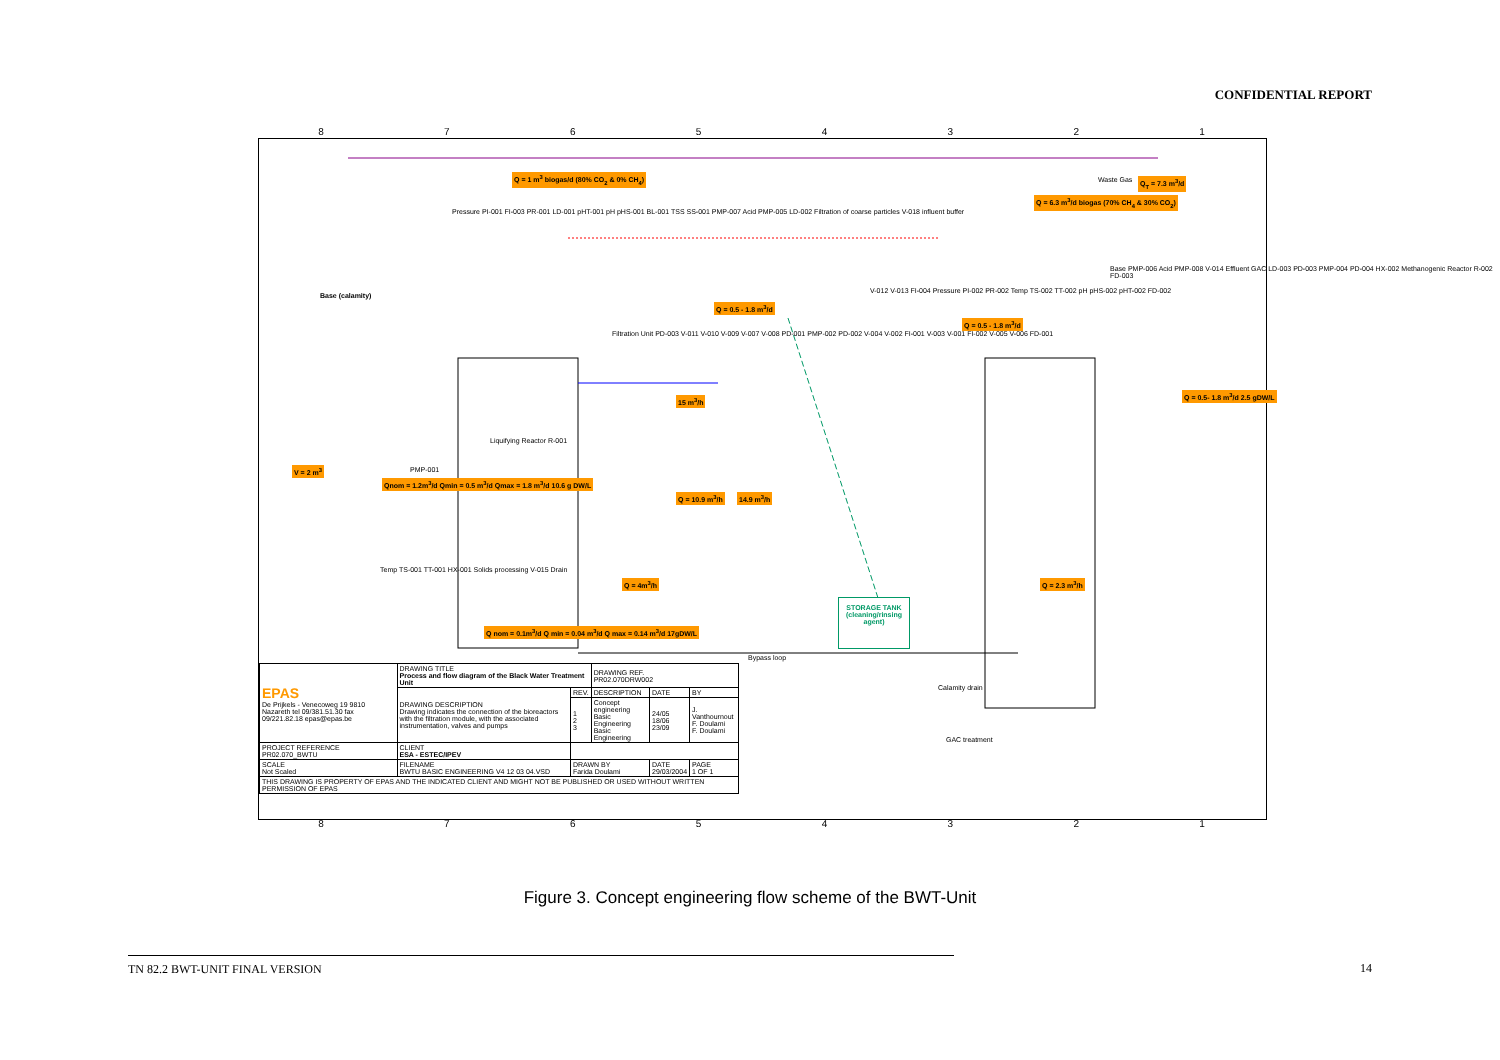CONFIDENTIAL REPORT
87654321
Q = 1 m<sup>3</sup> biogas/d (80% CO<sub>2</sub> & 0% CH<sub>4</sub>)
Waste Gas Q<sub>T</sub> = 7.3 m<sup>3</sup>/d
Q = 6.3 m<sup>3</sup>/d biogas (70% CH<sub>4</sub> & 30% CO<sub>2</sub>)
Base (calamity)
Pressure PI-001 FI-003 PR-001 LD-001 pHT-001 pH pHS-001 BL-001 TSS SS-001 PMP-007 Acid PMP-005 LD-002 Filtration of coarse particles V-018 influent buffer
V = 2 m<sup>3</sup> PMP-001
Qnom = 1.2m<sup>3</sup>/d Qmin = 0.5 m<sup>3</sup>/d Qmax = 1.8 m<sup>3</sup>/d 10.6 g DW/L
Liquifying Reactor R-001
Filtration Unit PD-003 V-011 V-010 V-009 V-007 V-008 PD-001 PMP-002 PD-002 V-004 V-002 FI-001 V-003 V-001 FI-002 V-005 V-006 FD-001
Q = 0.5 - 1.8 m<sup>3</sup>/d
15 m<sup>3</sup>/h
Q = 10.9 m<sup>3</sup>/h 14.9 m<sup>3</sup>/h
Q = 4m<sup>3</sup>/h
Temp TS-001 TT-001 HX-001 Solids processing V-015 Drain
Q nom = 0.1m<sup>3</sup>/d Q min = 0.04 m<sup>3</sup>/d Q max = 0.14 m<sup>3</sup>/d 17gDW/L
STORAGE TANK (cleaning/rinsing agent)
Bypass loop
V-012 V-013 FI-004 Pressure PI-002 PR-002 Temp TS-002 TT-002 pH pHS-002 pHT-002 FD-002
Q = 0.5 - 1.8 m<sup>3</sup>/d
Base PMP-006 Acid PMP-008 V-014 Effluent GAC LD-003 PD-003 PMP-004 PD-004 HX-002 Methanogenic Reactor R-002 FD-003
Q = 0.5- 1.8 m<sup>3</sup>/d 2.5 gDW/L
Q = 2.3 m<sup>3</sup>/h
Calamity drain
GAC treatment
| EPAS De Prijkels - Venecoweg 19 9810 Nazareth tel 09/381.51.30 fax 09/221.82.18 epas@epas.be | DRAWING TITLE Process and flow diagram of the Black Water Treatment Unit | | DRAWING REF. PR02.070DRW002 | | |
| | DRAWING DESCRIPTION Drawing indicates the connection of the bioreactors with the filtration module, with the associated instrumentation, valves and pumps | REV. | DESCRIPTION | DATE | BY |
| | | 1 2 3 | Concept engineering Basic Engineering Basic Engineering | 24/05 18/06 23/09 | J. Vanthournout F. Doulami F. Doulami |
| PROJECT REFERENCE PR02.070_BWTU | CLIENT ESA - ESTEC/IPEV | | | | |
| SCALE Not Scaled | FILENAME BWTU BASIC ENGINEERING V4 12 03 04.VSD | DRAWN BY Farida Doulami | | DATE 29/03/2004 | PAGE 1 OF 1 |
| THIS DRAWING IS PROPERTY OF EPAS AND THE INDICATED CLIENT AND MIGHT NOT BE PUBLISHED OR USED WITHOUT WRITTEN PERMISSION OF EPAS | | | | | |
87654321
Figure 3. Concept engineering flow scheme of the BWT-Unit
TN 82.2 BWT-UNIT FINAL VERSION 14